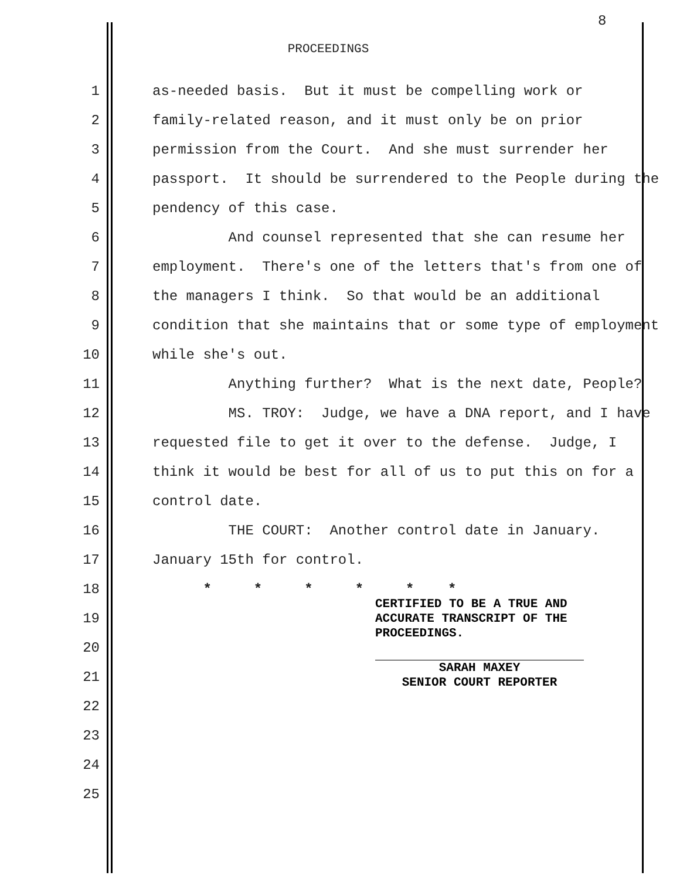8
PROCEEDINGS
1 as-needed basis. But it must be compelling work or
2 family-related reason, and it must only be on prior
3 permission from the Court. And she must surrender her
4 passport. It should be surrendered to the People during the
5 pendency of this case.
6 And counsel represented that she can resume her
7 employment. There's one of the letters that's from one of
8 the managers I think. So that would be an additional
9 condition that she maintains that or some type of employment
10 while she's out.
11 Anything further? What is the next date, People?
12 MS. TROY: Judge, we have a DNA report, and I have
13 requested file to get it over to the defense. Judge, I
14 think it would be best for all of us to put this on for a
15 control date.
16 THE COURT: Another control date in January.
17 January 15th for control.
18 * * * * * *
19
20
21
22
23
24
25
CERTIFIED TO BE A TRUE AND
ACCURATE TRANSCRIPT OF THE
PROCEEDINGS.
SARAH MAXEY
SENIOR COURT REPORTER